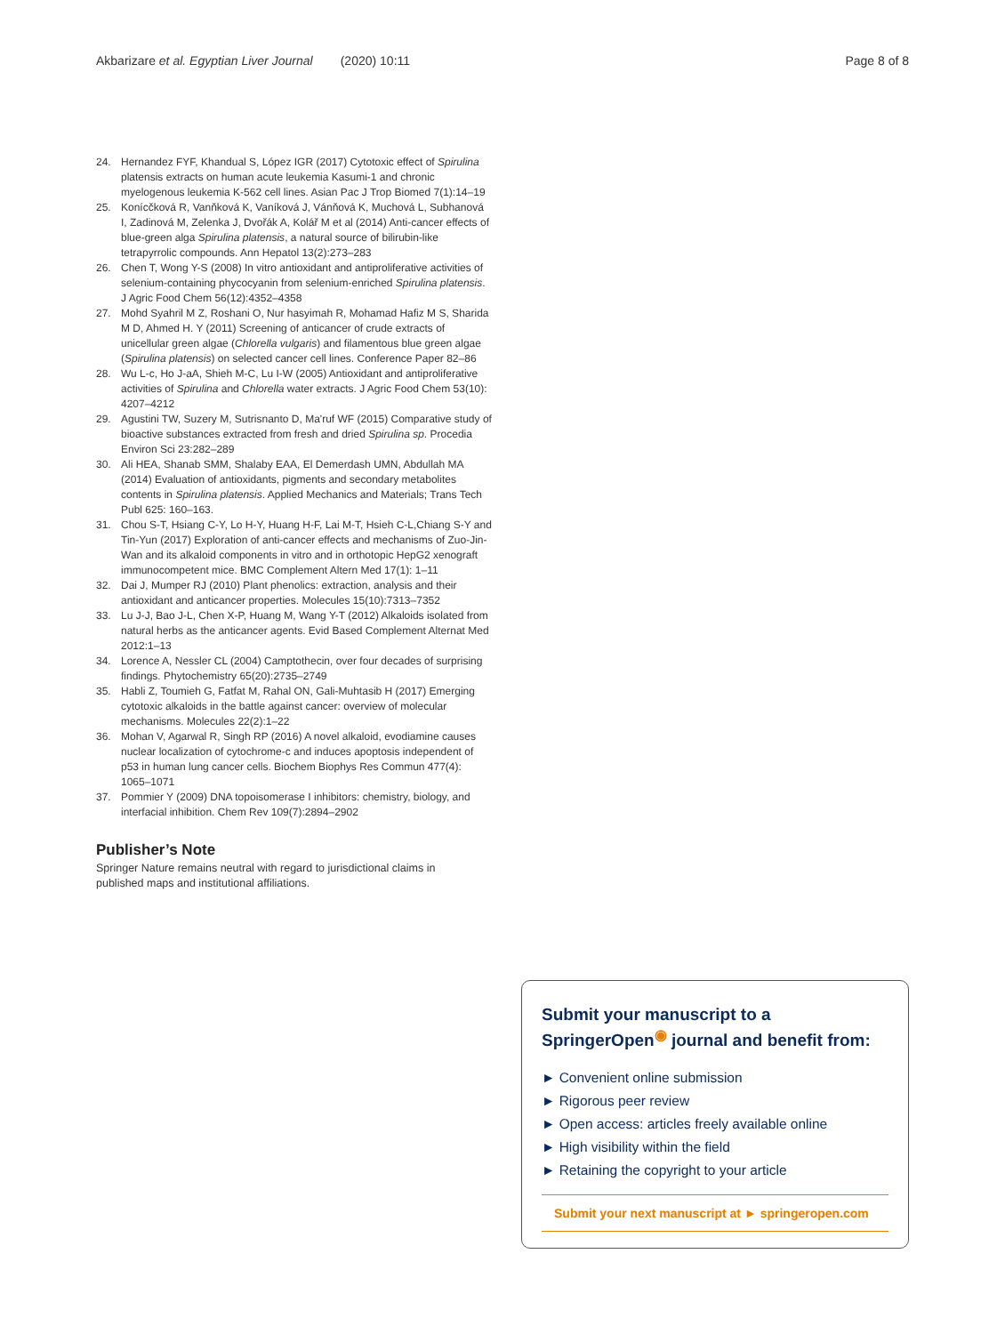Akbarizare et al. Egyptian Liver Journal (2020) 10:11 Page 8 of 8
24. Hernandez FYF, Khandual S, López IGR (2017) Cytotoxic effect of Spirulina platensis extracts on human acute leukemia Kasumi-1 and chronic myelogenous leukemia K-562 cell lines. Asian Pac J Trop Biomed 7(1):14–19
25. Konícčková R, Vanňková K, Vaníková J, Vánňová K, Muchová L, Subhanová I, Zadinová M, Zelenka J, Dvořák A, Kolář M et al (2014) Anti-cancer effects of blue-green alga Spirulina platensis, a natural source of bilirubin-like tetrapyrrolic compounds. Ann Hepatol 13(2):273–283
26. Chen T, Wong Y-S (2008) In vitro antioxidant and antiproliferative activities of selenium-containing phycocyanin from selenium-enriched Spirulina platensis. J Agric Food Chem 56(12):4352–4358
27. Mohd Syahril M Z, Roshani O, Nur hasyimah R, Mohamad Hafiz M S, Sharida M D, Ahmed H. Y (2011) Screening of anticancer of crude extracts of unicellular green algae (Chlorella vulgaris) and filamentous blue green algae (Spirulina platensis) on selected cancer cell lines. Conference Paper 82–86
28. Wu L-c, Ho J-aA, Shieh M-C, Lu I-W (2005) Antioxidant and antiproliferative activities of Spirulina and Chlorella water extracts. J Agric Food Chem 53(10): 4207–4212
29. Agustini TW, Suzery M, Sutrisnanto D, Ma'ruf WF (2015) Comparative study of bioactive substances extracted from fresh and dried Spirulina sp. Procedia Environ Sci 23:282–289
30. Ali HEA, Shanab SMM, Shalaby EAA, El Demerdash UMN, Abdullah MA (2014) Evaluation of antioxidants, pigments and secondary metabolites contents in Spirulina platensis. Applied Mechanics and Materials; Trans Tech Publ 625: 160–163.
31. Chou S-T, Hsiang C-Y, Lo H-Y, Huang H-F, Lai M-T, Hsieh C-L,Chiang S-Y and Tin-Yun (2017) Exploration of anti-cancer effects and mechanisms of Zuo-Jin-Wan and its alkaloid components in vitro and in orthotopic HepG2 xenograft immunocompetent mice. BMC Complement Altern Med 17(1): 1–11
32. Dai J, Mumper RJ (2010) Plant phenolics: extraction, analysis and their antioxidant and anticancer properties. Molecules 15(10):7313–7352
33. Lu J-J, Bao J-L, Chen X-P, Huang M, Wang Y-T (2012) Alkaloids isolated from natural herbs as the anticancer agents. Evid Based Complement Alternat Med 2012:1–13
34. Lorence A, Nessler CL (2004) Camptothecin, over four decades of surprising findings. Phytochemistry 65(20):2735–2749
35. Habli Z, Toumieh G, Fatfat M, Rahal ON, Gali-Muhtasib H (2017) Emerging cytotoxic alkaloids in the battle against cancer: overview of molecular mechanisms. Molecules 22(2):1–22
36. Mohan V, Agarwal R, Singh RP (2016) A novel alkaloid, evodiamine causes nuclear localization of cytochrome-c and induces apoptosis independent of p53 in human lung cancer cells. Biochem Biophys Res Commun 477(4): 1065–1071
37. Pommier Y (2009) DNA topoisomerase I inhibitors: chemistry, biology, and interfacial inhibition. Chem Rev 109(7):2894–2902
Publisher’s Note
Springer Nature remains neutral with regard to jurisdictional claims in published maps and institutional affiliations.
Submit your manuscript to a SpringerOpen<sup>◉</sup> journal and benefit from:
► Convenient online submission
► Rigorous peer review
► Open access: articles freely available online
► High visibility within the field
► Retaining the copyright to your article
Submit your next manuscript at ► springeropen.com